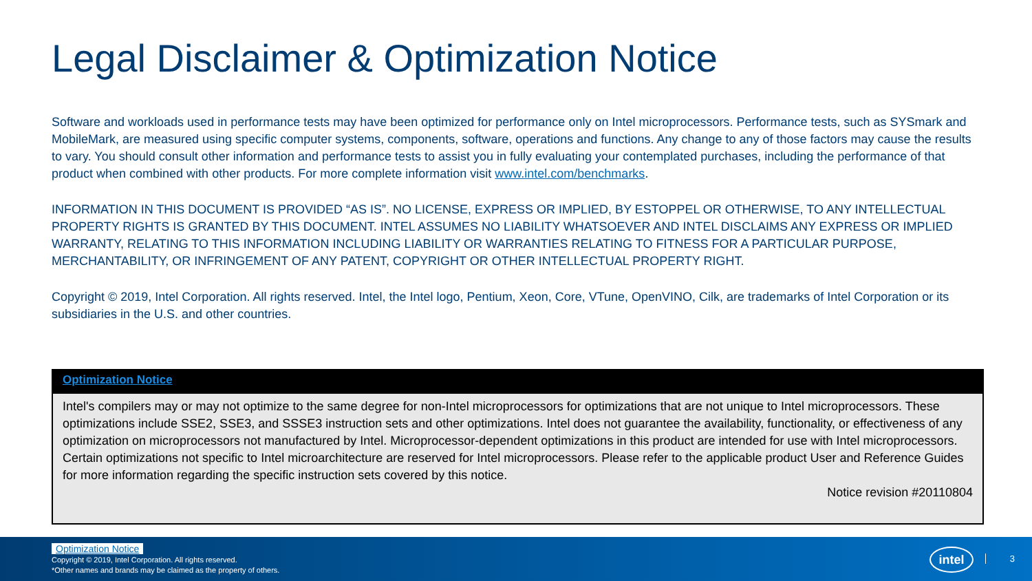Legal Disclaimer & Optimization Notice
Software and workloads used in performance tests may have been optimized for performance only on Intel microprocessors. Performance tests, such as SYSmark and MobileMark, are measured using specific computer systems, components, software, operations and functions. Any change to any of those factors may cause the results to vary. You should consult other information and performance tests to assist you in fully evaluating your contemplated purchases, including the performance of that product when combined with other products. For more complete information visit www.intel.com/benchmarks.
INFORMATION IN THIS DOCUMENT IS PROVIDED “AS IS”. NO LICENSE, EXPRESS OR IMPLIED, BY ESTOPPEL OR OTHERWISE, TO ANY INTELLECTUAL PROPERTY RIGHTS IS GRANTED BY THIS DOCUMENT. INTEL ASSUMES NO LIABILITY WHATSOEVER AND INTEL DISCLAIMS ANY EXPRESS OR IMPLIED WARRANTY, RELATING TO THIS INFORMATION INCLUDING LIABILITY OR WARRANTIES RELATING TO FITNESS FOR A PARTICULAR PURPOSE, MERCHANTABILITY, OR INFRINGEMENT OF ANY PATENT, COPYRIGHT OR OTHER INTELLECTUAL PROPERTY RIGHT.
Copyright © 2019, Intel Corporation. All rights reserved. Intel, the Intel logo, Pentium, Xeon, Core, VTune, OpenVINO, Cilk, are trademarks of Intel Corporation or its subsidiaries in the U.S. and other countries.
Optimization Notice
Intel's compilers may or may not optimize to the same degree for non-Intel microprocessors for optimizations that are not unique to Intel microprocessors. These optimizations include SSE2, SSE3, and SSSE3 instruction sets and other optimizations. Intel does not guarantee the availability, functionality, or effectiveness of any optimization on microprocessors not manufactured by Intel. Microprocessor-dependent optimizations in this product are intended for use with Intel microprocessors. Certain optimizations not specific to Intel microarchitecture are reserved for Intel microprocessors. Please refer to the applicable product User and Reference Guides for more information regarding the specific instruction sets covered by this notice.
Notice revision #20110804
Optimization Notice
Copyright © 2019, Intel Corporation. All rights reserved.
*Other names and brands may be claimed as the property of others.
intel 3